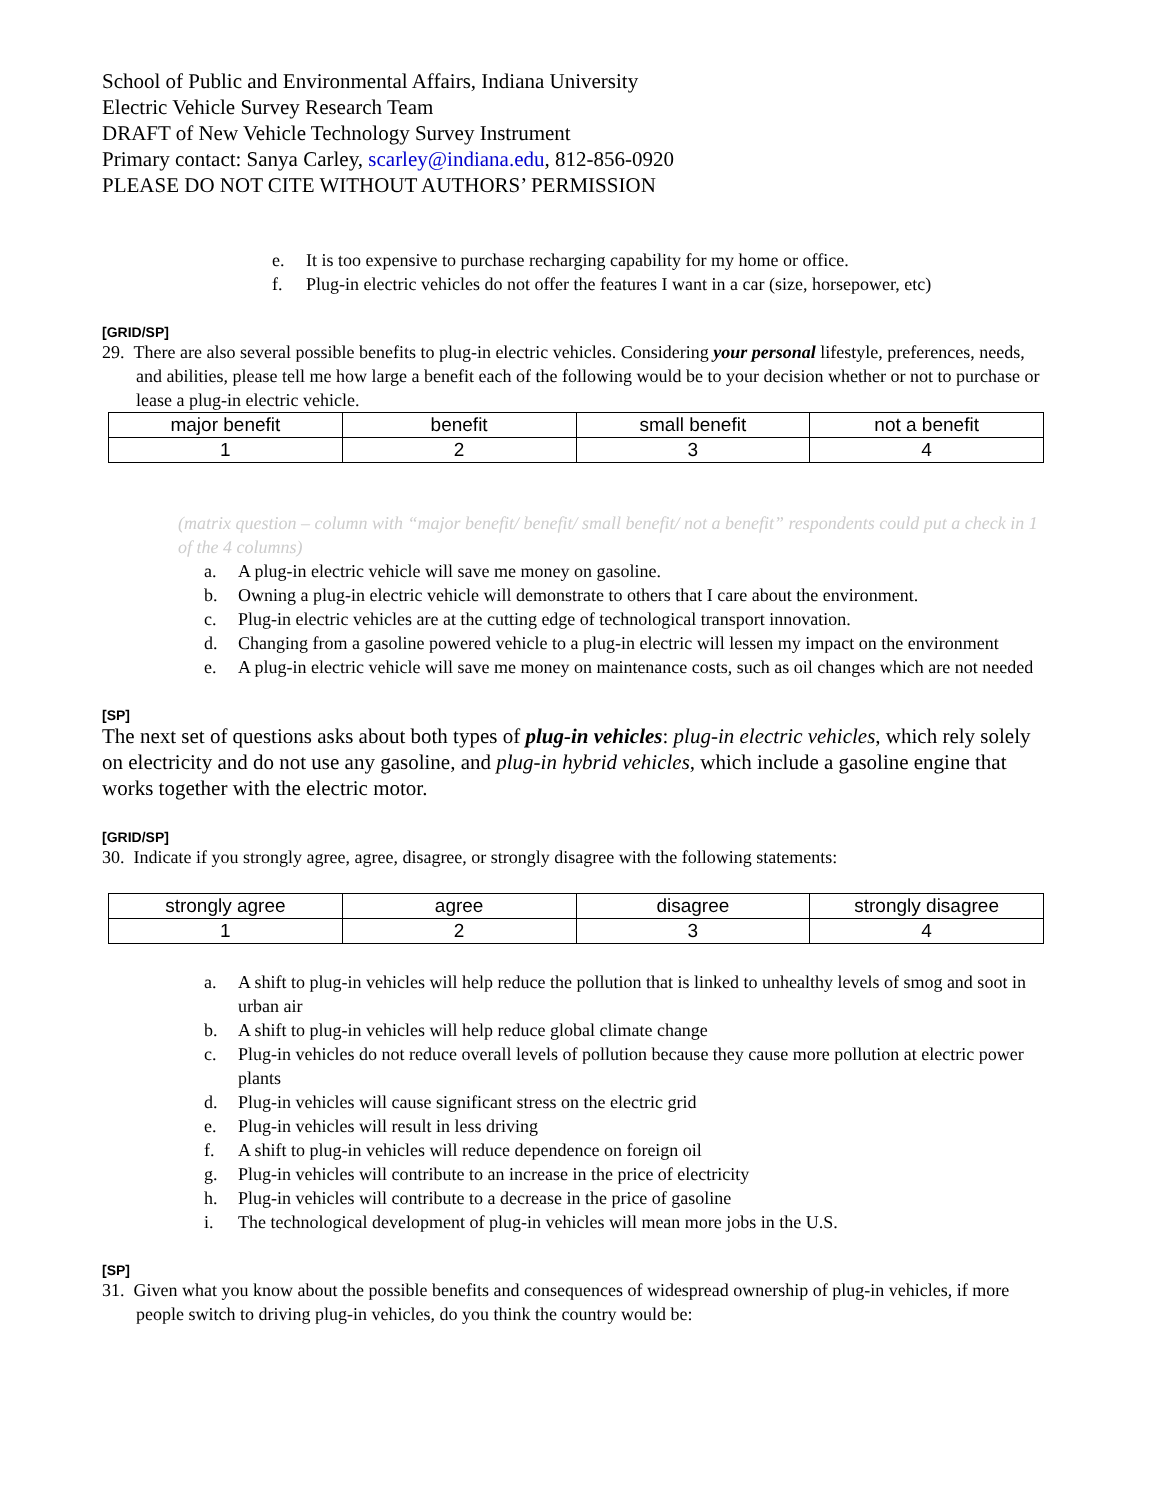School of Public and Environmental Affairs, Indiana University
Electric Vehicle Survey Research Team
DRAFT of New Vehicle Technology Survey Instrument
Primary contact: Sanya Carley, scarley@indiana.edu, 812-856-0920
PLEASE DO NOT CITE WITHOUT AUTHORS’ PERMISSION
e. It is too expensive to purchase recharging capability for my home or office.
f. Plug-in electric vehicles do not offer the features I want in a car (size, horsepower, etc)
[GRID/SP]
29. There are also several possible benefits to plug-in electric vehicles. Considering your personal lifestyle, preferences, needs, and abilities, please tell me how large a benefit each of the following would be to your decision whether or not to purchase or lease a plug-in electric vehicle.
| major benefit | benefit | small benefit | not a benefit |
| 1 | 2 | 3 | 4 |
(matrix question – column with “major benefit/ benefit/ small benefit/ not a benefit” respondents could put a check in 1 of the 4 columns)
a. A plug-in electric vehicle will save me money on gasoline.
b. Owning a plug-in electric vehicle will demonstrate to others that I care about the environment.
c. Plug-in electric vehicles are at the cutting edge of technological transport innovation.
d. Changing from a gasoline powered vehicle to a plug-in electric will lessen my impact on the environment
e. A plug-in electric vehicle will save me money on maintenance costs, such as oil changes which are not needed
[SP]
The next set of questions asks about both types of plug-in vehicles: plug-in electric vehicles, which rely solely on electricity and do not use any gasoline, and plug-in hybrid vehicles, which include a gasoline engine that works together with the electric motor.
[GRID/SP]
30. Indicate if you strongly agree, agree, disagree, or strongly disagree with the following statements:
| strongly agree | agree | disagree | strongly disagree |
| 1 | 2 | 3 | 4 |
a. A shift to plug-in vehicles will help reduce the pollution that is linked to unhealthy levels of smog and soot in urban air
b. A shift to plug-in vehicles will help reduce global climate change
c. Plug-in vehicles do not reduce overall levels of pollution because they cause more pollution at electric power plants
d. Plug-in vehicles will cause significant stress on the electric grid
e. Plug-in vehicles will result in less driving
f. A shift to plug-in vehicles will reduce dependence on foreign oil
g. Plug-in vehicles will contribute to an increase in the price of electricity
h. Plug-in vehicles will contribute to a decrease in the price of gasoline
i. The technological development of plug-in vehicles will mean more jobs in the U.S.
[SP]
31. Given what you know about the possible benefits and consequences of widespread ownership of plug-in vehicles, if more people switch to driving plug-in vehicles, do you think the country would be: